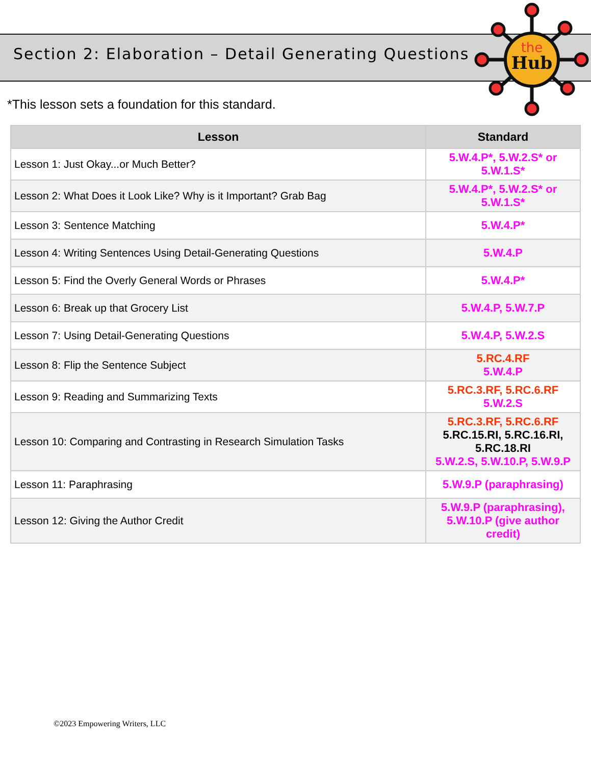Section 2: Elaboration – Detail Generating Questions
the
Hub
*This lesson sets a foundation for this standard.
| Lesson | Standard |
| --- | --- |
| Lesson 1: Just Okay...or Much Better? | 5.W.4.P*, 5.W.2.S* or 5.W.1.S* |
| Lesson 2: What Does it Look Like? Why is it Important? Grab Bag | 5.W.4.P*, 5.W.2.S* or 5.W.1.S* |
| Lesson 3: Sentence Matching | 5.W.4.P* |
| Lesson 4: Writing Sentences Using Detail-Generating Questions | 5.W.4.P |
| Lesson 5: Find the Overly General Words or Phrases | 5.W.4.P* |
| Lesson 6: Break up that Grocery List | 5.W.4.P, 5.W.7.P |
| Lesson 7: Using Detail-Generating Questions | 5.W.4.P, 5.W.2.S |
| Lesson 8: Flip the Sentence Subject | 5.RC.4.RF 5.W.4.P |
| Lesson 9: Reading and Summarizing Texts | 5.RC.3.RF, 5.RC.6.RF 5.W.2.S |
| Lesson 10: Comparing and Contrasting in Research Simulation Tasks | 5.RC.3.RF, 5.RC.6.RF 5.RC.15.RI, 5.RC.16.RI, 5.RC.18.RI 5.W.2.S, 5.W.10.P, 5.W.9.P |
| Lesson 11: Paraphrasing | 5.W.9.P (paraphrasing) |
| Lesson 12: Giving the Author Credit | 5.W.9.P (paraphrasing), 5.W.10.P (give author credit) |
©2023 Empowering Writers, LLC